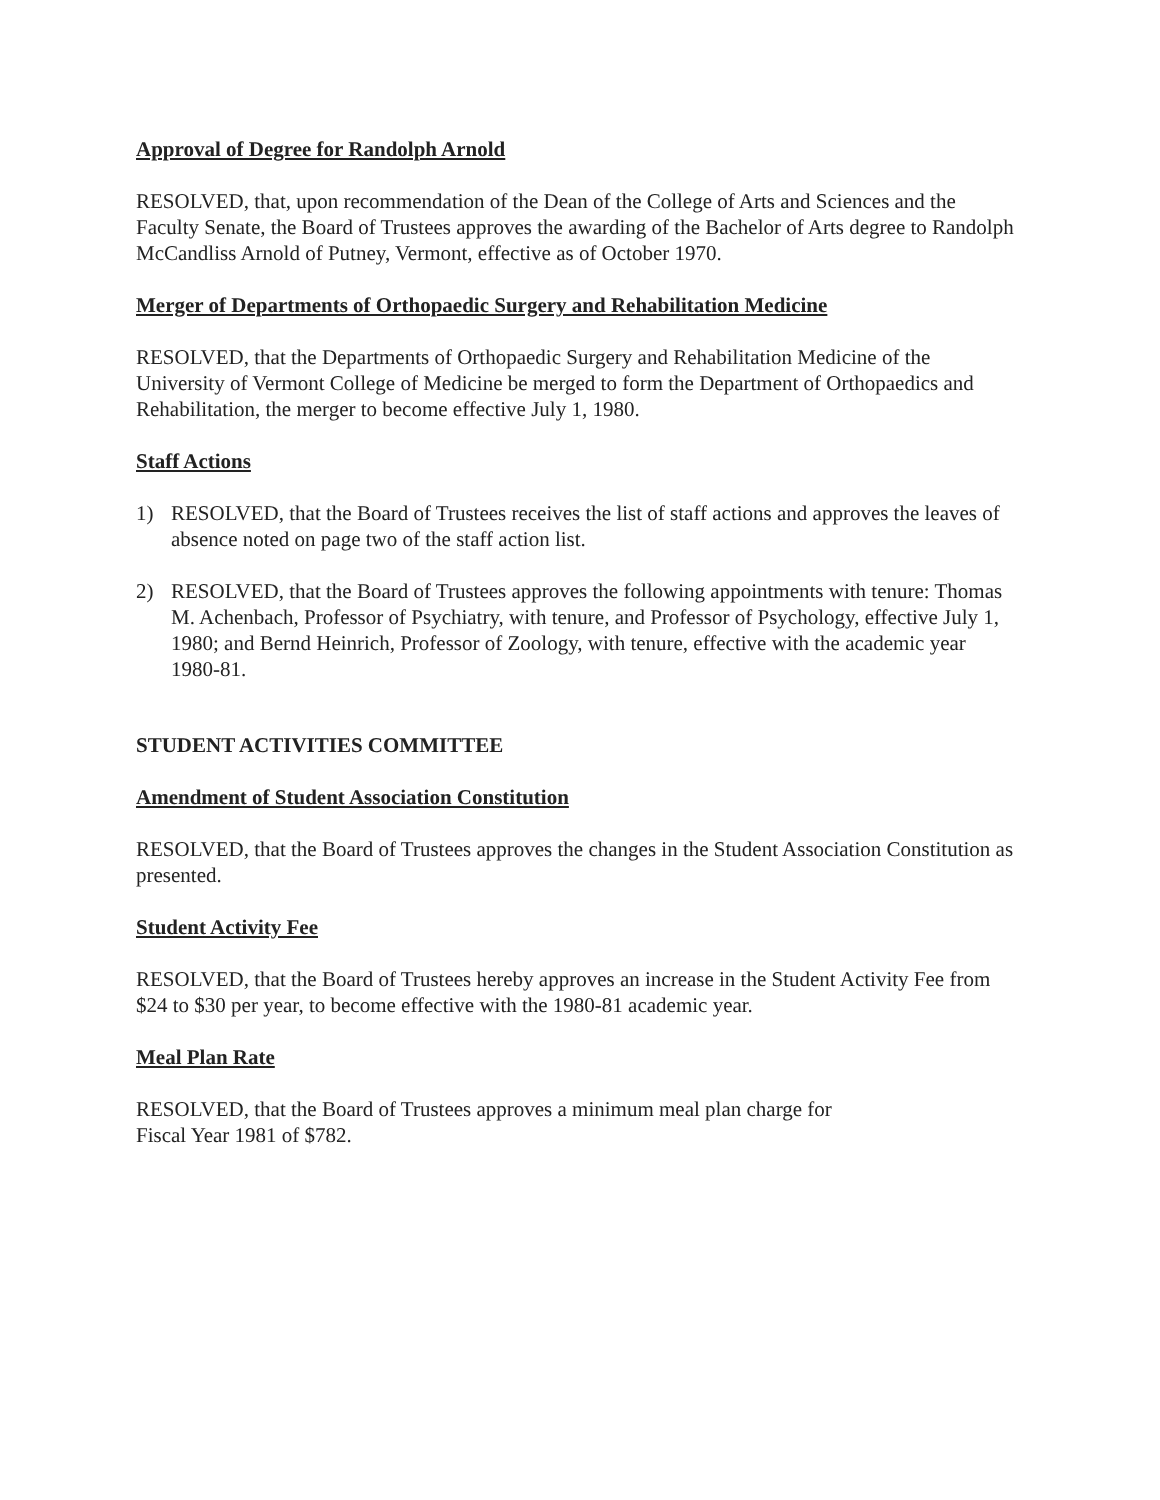Approval of Degree for Randolph Arnold
RESOLVED, that, upon recommendation of the Dean of the College of Arts and Sciences and the Faculty Senate, the Board of Trustees approves the awarding of the Bachelor of Arts degree to Randolph McCandliss Arnold of Putney, Vermont, effective as of October 1970.
Merger of Departments of Orthopaedic Surgery and Rehabilitation Medicine
RESOLVED, that the Departments of Orthopaedic Surgery and Rehabilitation Medicine of the University of Vermont College of Medicine be merged to form the Department of Orthopaedics and Rehabilitation, the merger to become effective July 1, 1980.
Staff Actions
1) RESOLVED, that the Board of Trustees receives the list of staff actions and approves the leaves of absence noted on page two of the staff action list.
2) RESOLVED, that the Board of Trustees approves the following appointments with tenure: Thomas M. Achenbach, Professor of Psychiatry, with tenure, and Professor of Psychology, effective July 1, 1980; and Bernd Heinrich, Professor of Zoology, with tenure, effective with the academic year 1980-81.
STUDENT ACTIVITIES COMMITTEE
Amendment of Student Association Constitution
RESOLVED, that the Board of Trustees approves the changes in the Student Association Constitution as presented.
Student Activity Fee
RESOLVED, that the Board of Trustees hereby approves an increase in the Student Activity Fee from $24 to $30 per year, to become effective with the 1980-81 academic year.
Meal Plan Rate
RESOLVED, that the Board of Trustees approves a minimum meal plan charge for
Fiscal Year 1981 of $782.